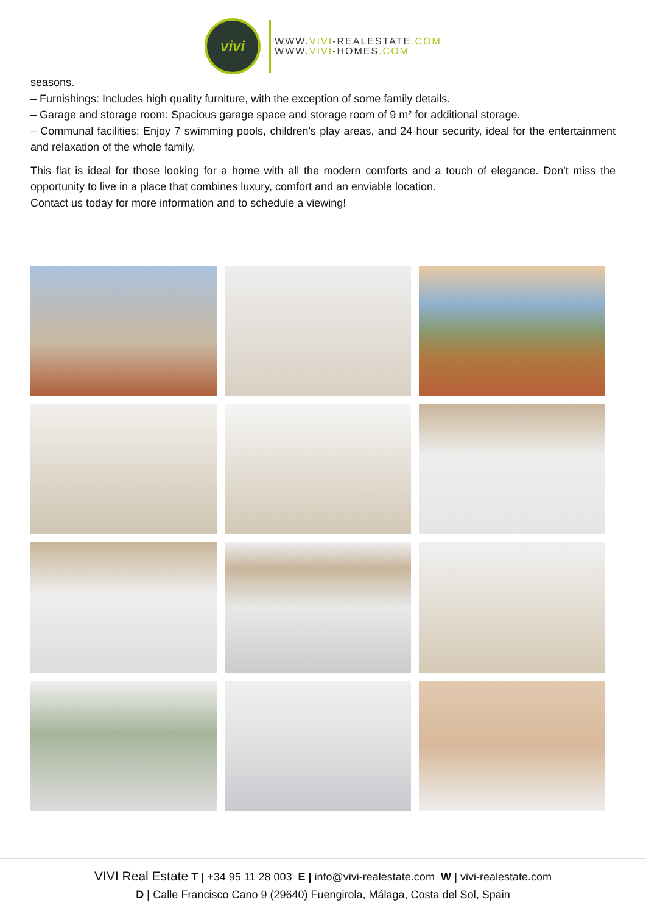vivi
WWW.VIVI-REALESTATE.COM
WWW.VIVI-HOMES.COM
seasons.
– Furnishings: Includes high quality furniture, with the exception of some family details.
– Garage and storage room: Spacious garage space and storage room of 9 m² for additional storage.
– Communal facilities: Enjoy 7 swimming pools, children's play areas, and 24 hour security, ideal for the entertainment and relaxation of the whole family.
This flat is ideal for those looking for a home with all the modern comforts and a touch of elegance. Don't miss the opportunity to live in a place that combines luxury, comfort and an enviable location.
Contact us today for more information and to schedule a viewing!
VIVI Real Estate T | +34 95 11 28 003 E | info@vivi-realestate.com W | vivi-realestate.com
D | Calle Francisco Cano 9 (29640) Fuengirola, Málaga, Costa del Sol, Spain